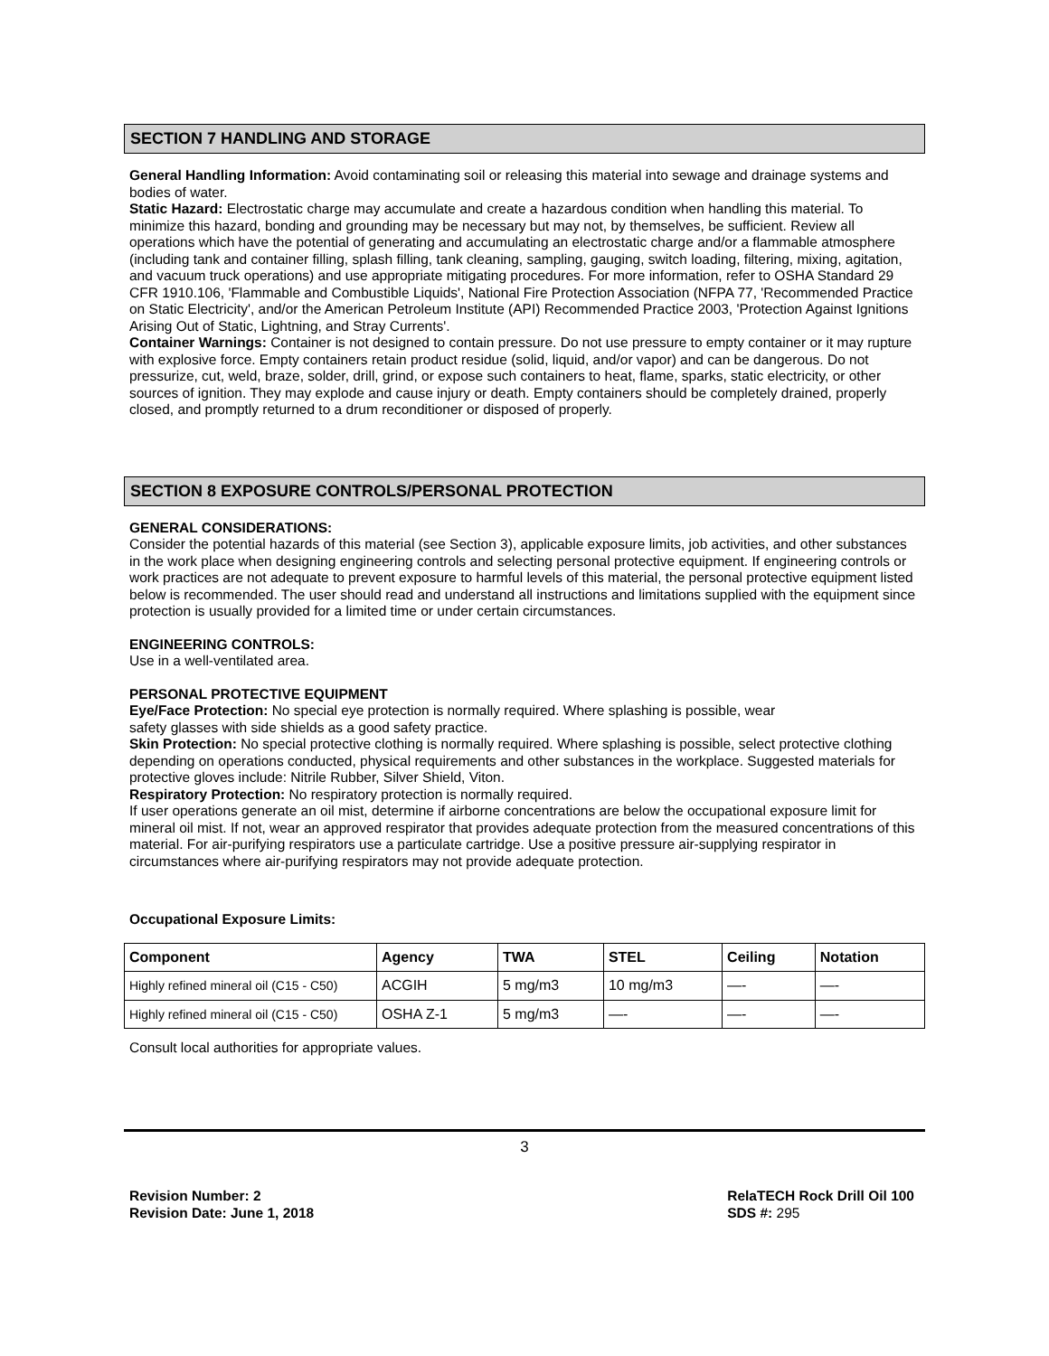SECTION 7 HANDLING AND STORAGE
General Handling Information: Avoid contaminating soil or releasing this material into sewage and drainage systems and bodies of water.
Static Hazard: Electrostatic charge may accumulate and create a hazardous condition when handling this material. To minimize this hazard, bonding and grounding may be necessary but may not, by themselves, be sufficient. Review all operations which have the potential of generating and accumulating an electrostatic charge and/or a flammable atmosphere (including tank and container filling, splash filling, tank cleaning, sampling, gauging, switch loading, filtering, mixing, agitation, and vacuum truck operations) and use appropriate mitigating procedures. For more information, refer to OSHA Standard 29 CFR 1910.106, 'Flammable and Combustible Liquids', National Fire Protection Association (NFPA 77, 'Recommended Practice on Static Electricity', and/or the American Petroleum Institute (API) Recommended Practice 2003, 'Protection Against Ignitions Arising Out of Static, Lightning, and Stray Currents'.
Container Warnings: Container is not designed to contain pressure. Do not use pressure to empty container or it may rupture with explosive force. Empty containers retain product residue (solid, liquid, and/or vapor) and can be dangerous. Do not pressurize, cut, weld, braze, solder, drill, grind, or expose such containers to heat, flame, sparks, static electricity, or other sources of ignition. They may explode and cause injury or death. Empty containers should be completely drained, properly closed, and promptly returned to a drum reconditioner or disposed of properly.
SECTION 8 EXPOSURE CONTROLS/PERSONAL PROTECTION
GENERAL CONSIDERATIONS:
Consider the potential hazards of this material (see Section 3), applicable exposure limits, job activities, and other substances in the work place when designing engineering controls and selecting personal protective equipment. If engineering controls or work practices are not adequate to prevent exposure to harmful levels of this material, the personal protective equipment listed below is recommended. The user should read and understand all instructions and limitations supplied with the equipment since protection is usually provided for a limited time or under certain circumstances.
ENGINEERING CONTROLS:
Use in a well-ventilated area.
PERSONAL PROTECTIVE EQUIPMENT
Eye/Face Protection: No special eye protection is normally required. Where splashing is possible, wear
safety glasses with side shields as a good safety practice.
Skin Protection: No special protective clothing is normally required. Where splashing is possible, select protective clothing depending on operations conducted, physical requirements and other substances in the workplace. Suggested materials for protective gloves include: Nitrile Rubber, Silver Shield, Viton.
Respiratory Protection: No respiratory protection is normally required.
If user operations generate an oil mist, determine if airborne concentrations are below the occupational exposure limit for mineral oil mist. If not, wear an approved respirator that provides adequate protection from the measured concentrations of this material. For air-purifying respirators use a particulate cartridge. Use a positive pressure air-supplying respirator in circumstances where air-purifying respirators may not provide adequate protection.
Occupational Exposure Limits:
| Component | Agency | TWA | STEL | Ceiling | Notation |
| --- | --- | --- | --- | --- | --- |
| Highly refined mineral oil (C15 - C50) | ACGIH | 5 mg/m3 | 10 mg/m3 | —- | —- |
| Highly refined mineral oil (C15 - C50) | OSHA Z-1 | 5 mg/m3 | —- | —- | —- |
Consult local authorities for appropriate values.
3
Revision Number: 2
Revision Date: June 1, 2018
RelaTECH Rock Drill Oil 100
SDS #: 295